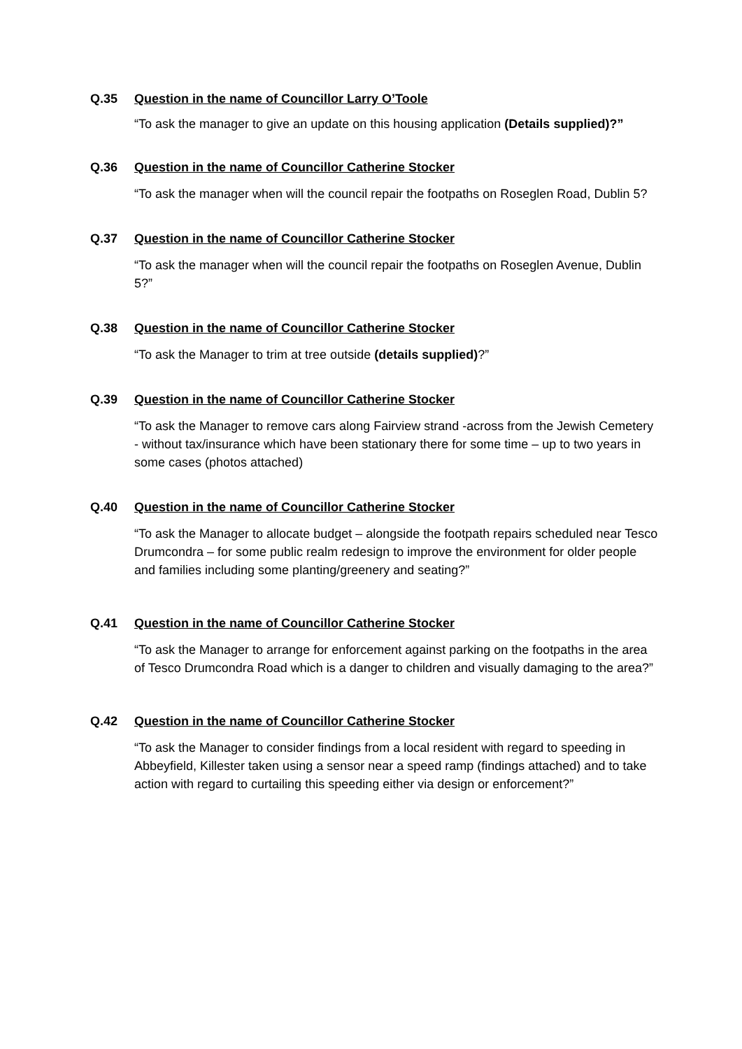Q.35 Question in the name of Councillor Larry O’Toole
“To ask the manager to give an update on this housing application (Details supplied)?”
Q.36 Question in the name of Councillor Catherine Stocker
“To ask the manager when will the council repair the footpaths on Roseglen Road, Dublin 5?
Q.37 Question in the name of Councillor Catherine Stocker
“To ask the manager when will the council repair the footpaths on Roseglen Avenue, Dublin 5?”
Q.38 Question in the name of Councillor Catherine Stocker
“To ask the Manager to trim at tree outside (details supplied)?”
Q.39 Question in the name of Councillor Catherine Stocker
“To ask the Manager to remove cars along Fairview strand -across from the Jewish Cemetery - without tax/insurance which have been stationary there for some time – up to two years in some cases (photos attached)
Q.40 Question in the name of Councillor Catherine Stocker
“To ask the Manager to allocate budget – alongside the footpath repairs scheduled near Tesco Drumcondra – for some public realm redesign to improve the environment for older people and families including some planting/greenery and seating?”
Q.41 Question in the name of Councillor Catherine Stocker
“To ask the Manager to arrange for enforcement against parking on the footpaths in the area of Tesco Drumcondra Road which is a danger to children and visually damaging to the area?”
Q.42 Question in the name of Councillor Catherine Stocker
“To ask the Manager to consider findings from a local resident with regard to speeding in Abbeyfield, Killester taken using a sensor near a speed ramp (findings attached) and to take action with regard to curtailing this speeding either via design or enforcement?”